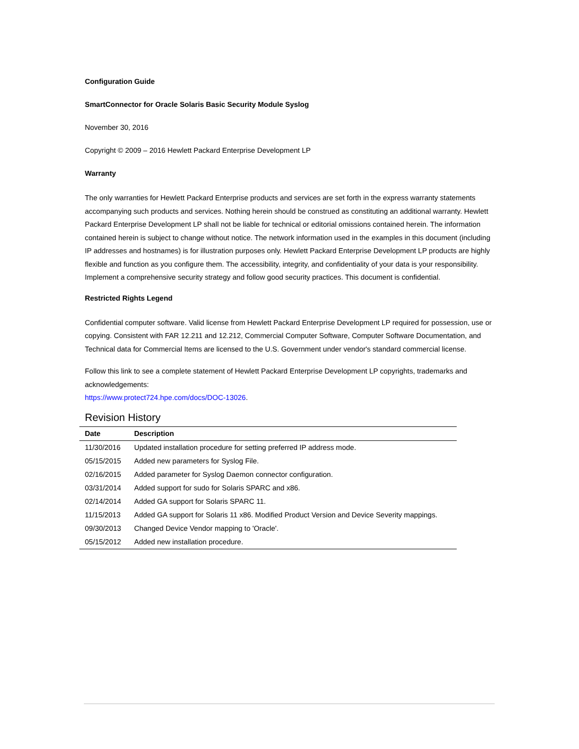Configuration Guide
SmartConnector for Oracle Solaris Basic Security Module Syslog
November 30, 2016
Copyright © 2009 – 2016 Hewlett Packard Enterprise Development LP
Warranty
The only warranties for Hewlett Packard Enterprise products and services are set forth in the express warranty statements accompanying such products and services. Nothing herein should be construed as constituting an additional warranty. Hewlett Packard Enterprise Development LP shall not be liable for technical or editorial omissions contained herein. The information contained herein is subject to change without notice. The network information used in the examples in this document (including IP addresses and hostnames) is for illustration purposes only. Hewlett Packard Enterprise Development LP products are highly flexible and function as you configure them. The accessibility, integrity, and confidentiality of your data is your responsibility. Implement a comprehensive security strategy and follow good security practices. This document is confidential.
Restricted Rights Legend
Confidential computer software. Valid license from Hewlett Packard Enterprise Development LP required for possession, use or copying. Consistent with FAR 12.211 and 12.212, Commercial Computer Software, Computer Software Documentation, and Technical data for Commercial Items are licensed to the U.S. Government under vendor's standard commercial license.
Follow this link to see a complete statement of Hewlett Packard Enterprise Development LP copyrights, trademarks and acknowledgements:
https://www.protect724.hpe.com/docs/DOC-13026.
Revision History
| Date | Description |
| --- | --- |
| 11/30/2016 | Updated installation procedure for setting preferred IP address mode. |
| 05/15/2015 | Added new parameters for Syslog File. |
| 02/16/2015 | Added parameter for Syslog Daemon connector configuration. |
| 03/31/2014 | Added support for sudo for Solaris SPARC and x86. |
| 02/14/2014 | Added GA support for Solaris SPARC 11. |
| 11/15/2013 | Added GA support for Solaris 11 x86. Modified Product Version and Device Severity mappings. |
| 09/30/2013 | Changed Device Vendor mapping to 'Oracle'. |
| 05/15/2012 | Added new installation procedure. |